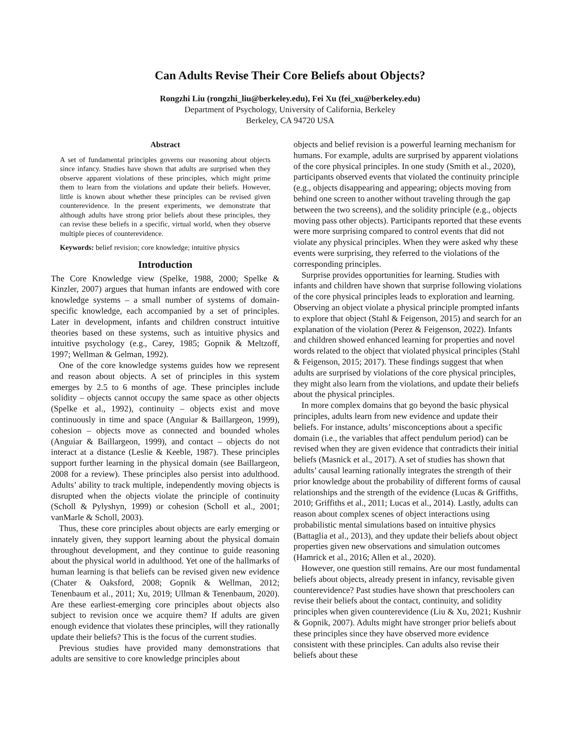Can Adults Revise Their Core Beliefs about Objects?
Rongzhi Liu (rongzhi_liu@berkeley.edu), Fei Xu (fei_xu@berkeley.edu)
Department of Psychology, University of California, Berkeley
Berkeley, CA 94720 USA
Abstract
A set of fundamental principles governs our reasoning about objects since infancy. Studies have shown that adults are surprised when they observe apparent violations of these principles, which might prime them to learn from the violations and update their beliefs. However, little is known about whether these principles can be revised given counterevidence. In the present experiments, we demonstrate that although adults have strong prior beliefs about these principles, they can revise these beliefs in a specific, virtual world, when they observe multiple pieces of counterevidence.
Keywords: belief revision; core knowledge; intuitive physics
Introduction
The Core Knowledge view (Spelke, 1988, 2000; Spelke & Kinzler, 2007) argues that human infants are endowed with core knowledge systems – a small number of systems of domain-specific knowledge, each accompanied by a set of principles. Later in development, infants and children construct intuitive theories based on these systems, such as intuitive physics and intuitive psychology (e.g., Carey, 1985; Gopnik & Meltzoff, 1997; Wellman & Gelman, 1992).
One of the core knowledge systems guides how we represent and reason about objects. A set of principles in this system emerges by 2.5 to 6 months of age. These principles include solidity – objects cannot occupy the same space as other objects (Spelke et al., 1992), continuity – objects exist and move continuously in time and space (Anguiar & Baillargeon, 1999), cohesion – objects move as connected and bounded wholes (Anguiar & Baillargeon, 1999), and contact – objects do not interact at a distance (Leslie & Keeble, 1987). These principles support further learning in the physical domain (see Baillargeon, 2008 for a review). These principles also persist into adulthood. Adults’ ability to track multiple, independently moving objects is disrupted when the objects violate the principle of continuity (Scholl & Pylyshyn, 1999) or cohesion (Scholl et al., 2001; vanMarle & Scholl, 2003).
Thus, these core principles about objects are early emerging or innately given, they support learning about the physical domain throughout development, and they continue to guide reasoning about the physical world in adulthood. Yet one of the hallmarks of human learning is that beliefs can be revised given new evidence (Chater & Oaksford, 2008; Gopnik & Wellman, 2012; Tenenbaum et al., 2011; Xu, 2019; Ullman & Tenenbaum, 2020). Are these earliest-emerging core principles about objects also subject to revision once we acquire them? If adults are given enough evidence that violates these principles, will they rationally update their beliefs? This is the focus of the current studies.
Previous studies have provided many demonstrations that adults are sensitive to core knowledge principles about
objects and belief revision is a powerful learning mechanism for humans. For example, adults are surprised by apparent violations of the core physical principles. In one study (Smith et al., 2020), participants observed events that violated the continuity principle (e.g., objects disappearing and appearing; objects moving from behind one screen to another without traveling through the gap between the two screens), and the solidity principle (e.g., objects moving pass other objects). Participants reported that these events were more surprising compared to control events that did not violate any physical principles. When they were asked why these events were surprising, they referred to the violations of the corresponding principles.
Surprise provides opportunities for learning. Studies with infants and children have shown that surprise following violations of the core physical principles leads to exploration and learning. Observing an object violate a physical principle prompted infants to explore that object (Stahl & Feigenson, 2015) and search for an explanation of the violation (Perez & Feigenson, 2022). Infants and children showed enhanced learning for properties and novel words related to the object that violated physical principles (Stahl & Feigenson, 2015; 2017). These findings suggest that when adults are surprised by violations of the core physical principles, they might also learn from the violations, and update their beliefs about the physical principles.
In more complex domains that go beyond the basic physical principles, adults learn from new evidence and update their beliefs. For instance, adults’ misconceptions about a specific domain (i.e., the variables that affect pendulum period) can be revised when they are given evidence that contradicts their initial beliefs (Masnick et al., 2017). A set of studies has shown that adults’ causal learning rationally integrates the strength of their prior knowledge about the probability of different forms of causal relationships and the strength of the evidence (Lucas & Griffiths, 2010; Griffiths et al., 2011; Lucas et al., 2014). Lastly, adults can reason about complex scenes of object interactions using probabilistic mental simulations based on intuitive physics (Battaglia et al., 2013), and they update their beliefs about object properties given new observations and simulation outcomes (Hamrick et al., 2016; Allen et al., 2020).
However, one question still remains. Are our most fundamental beliefs about objects, already present in infancy, revisable given counterevidence? Past studies have shown that preschoolers can revise their beliefs about the contact, continuity, and solidity principles when given counterevidence (Liu & Xu, 2021; Kushnir & Gopnik, 2007). Adults might have stronger prior beliefs about these principles since they have observed more evidence consistent with these principles. Can adults also revise their beliefs about these